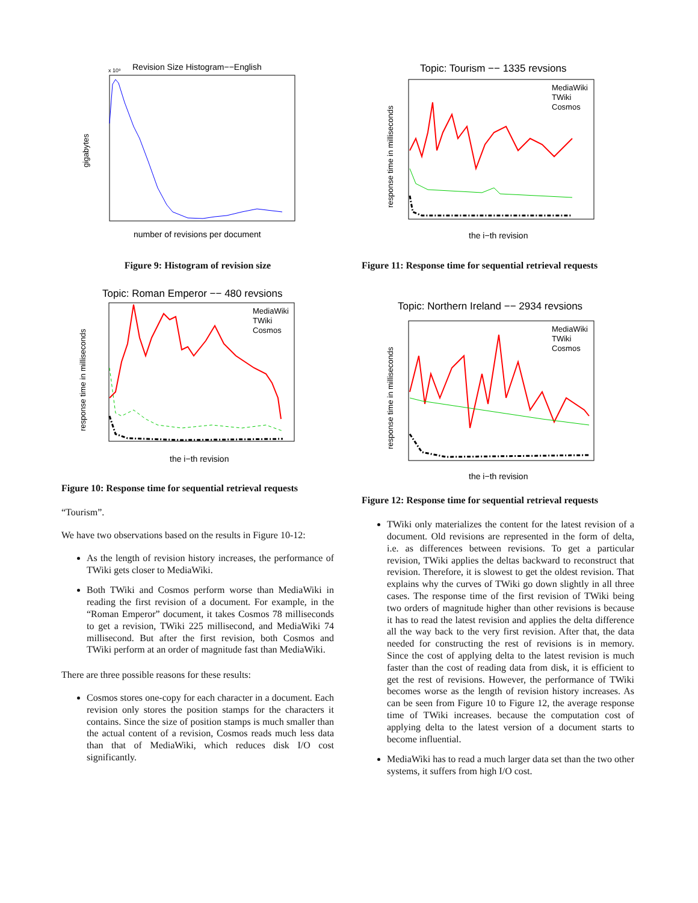Revision Size Histogram−−English
x 10⁹
gigabytes
number of revisions per document
Figure 9: Histogram of revision size
Topic: Roman Emperor −− 480 revsions
MediaWiki
TWiki
Cosmos
response time in milliseconds
the i−th revision
Figure 10: Response time for sequential retrieval requests
“Tourism”.
We have two observations based on the results in Figure 10-12:
As the length of revision history increases, the performance of TWiki gets closer to MediaWiki.
Both TWiki and Cosmos perform worse than MediaWiki in reading the first revision of a document. For example, in the “Roman Emperor” document, it takes Cosmos 78 milliseconds to get a revision, TWiki 225 millisecond, and MediaWiki 74 millisecond. But after the first revision, both Cosmos and TWiki perform at an order of magnitude fast than MediaWiki.
There are three possible reasons for these results:
Cosmos stores one-copy for each character in a document. Each revision only stores the position stamps for the characters it contains. Since the size of position stamps is much smaller than the actual content of a revision, Cosmos reads much less data than that of MediaWiki, which reduces disk I/O cost significantly.
Topic: Tourism −− 1335 revsions
MediaWiki
TWiki
Cosmos
response time in milliseconds
the i−th revision
Figure 11: Response time for sequential retrieval requests
Topic: Northern Ireland −− 2934 revsions
MediaWiki
TWiki
Cosmos
response time in milliseconds
the i−th revision
Figure 12: Response time for sequential retrieval requests
TWiki only materializes the content for the latest revision of a document. Old revisions are represented in the form of delta, i.e. as differences between revisions. To get a particular revision, TWiki applies the deltas backward to reconstruct that revision. Therefore, it is slowest to get the oldest revision. That explains why the curves of TWiki go down slightly in all three cases. The response time of the first revision of TWiki being two orders of magnitude higher than other revisions is because it has to read the latest revision and applies the delta difference all the way back to the very first revision. After that, the data needed for constructing the rest of revisions is in memory. Since the cost of applying delta to the latest revision is much faster than the cost of reading data from disk, it is efficient to get the rest of revisions. However, the performance of TWiki becomes worse as the length of revision history increases. As can be seen from Figure 10 to Figure 12, the average response time of TWiki increases. because the computation cost of applying delta to the latest version of a document starts to become influential.
MediaWiki has to read a much larger data set than the two other systems, it suffers from high I/O cost.